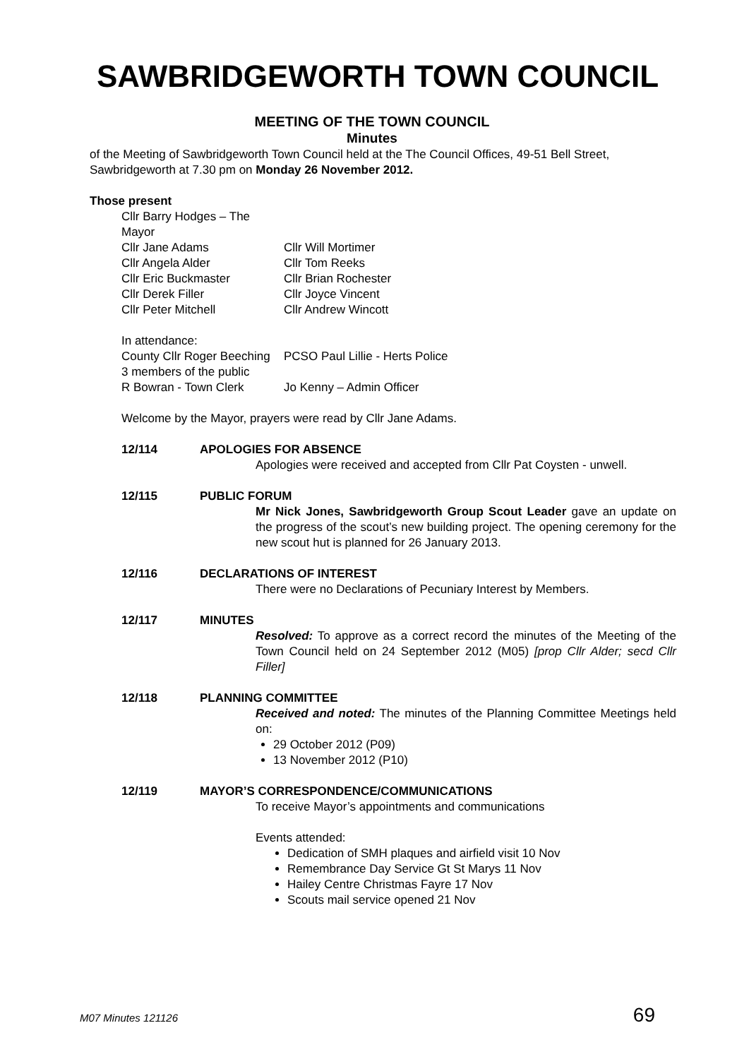SAWBRIDGEWORTH TOWN COUNCIL
MEETING OF THE TOWN COUNCIL
Minutes
of the Meeting of Sawbridgeworth Town Council held at the The Council Offices, 49-51 Bell Street, Sawbridgeworth at 7.30 pm on Monday 26 November 2012.
Those present
Cllr Barry Hodges – The Mayor
Cllr Jane Adams
Cllr Will Mortimer
Cllr Angela Alder
Cllr Tom Reeks
Cllr Eric Buckmaster
Cllr Brian Rochester
Cllr Derek Filler
Cllr Joyce Vincent
Cllr Peter Mitchell
Cllr Andrew Wincott
In attendance:
County Cllr Roger Beeching
PCSO Paul Lillie - Herts Police
3 members of the public
R Bowran - Town Clerk
Jo Kenny – Admin Officer
Welcome by the Mayor, prayers were read by Cllr Jane Adams.
12/114 APOLOGIES FOR ABSENCE
Apologies were received and accepted from Cllr Pat Coysten - unwell.
12/115 PUBLIC FORUM
Mr Nick Jones, Sawbridgeworth Group Scout Leader gave an update on the progress of the scout’s new building project. The opening ceremony for the new scout hut is planned for 26 January 2013.
12/116 DECLARATIONS OF INTEREST
There were no Declarations of Pecuniary Interest by Members.
12/117 MINUTES
Resolved: To approve as a correct record the minutes of the Meeting of the Town Council held on 24 September 2012 (M05) [prop Cllr Alder; secd Cllr Filler]
12/118 PLANNING COMMITTEE
Received and noted: The minutes of the Planning Committee Meetings held on:
29 October 2012 (P09)
13 November 2012 (P10)
12/119 MAYOR’S CORRESPONDENCE/COMMUNICATIONS
To receive Mayor’s appointments and communications
Events attended:
Dedication of SMH plaques and airfield visit 10 Nov
Remembrance Day Service Gt St Marys 11 Nov
Hailey Centre Christmas Fayre 17 Nov
Scouts mail service opened 21 Nov
M07 Minutes 121126 69